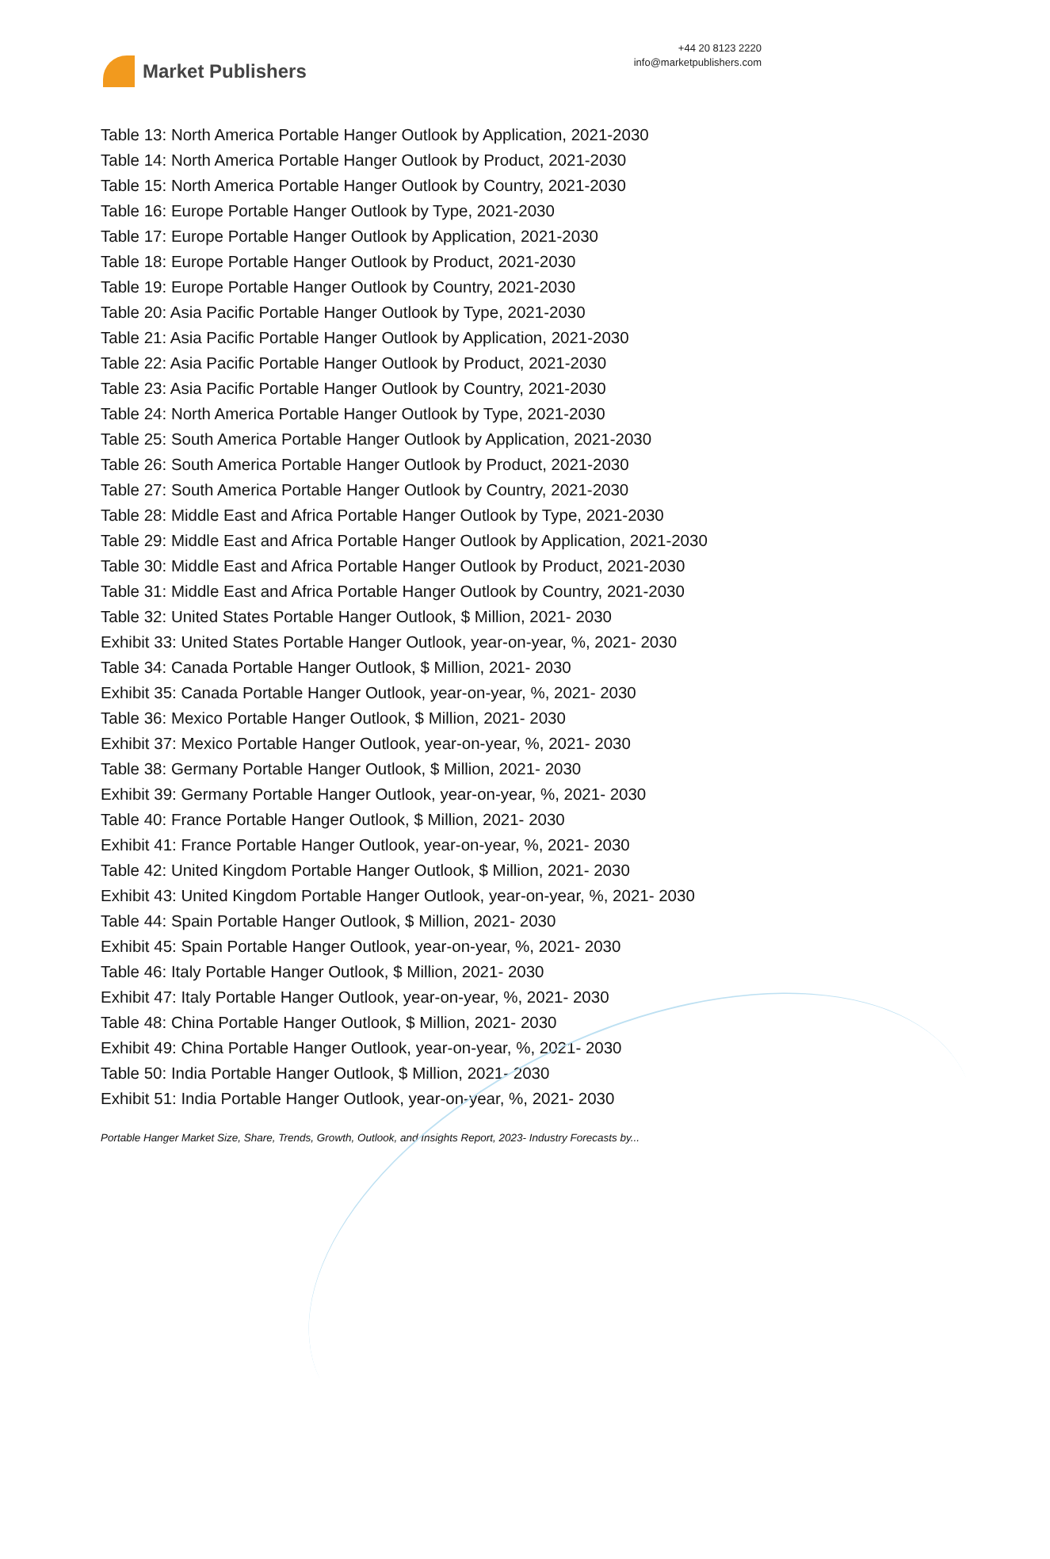Market Publishers
+44 20 8123 2220
info@marketpublishers.com
Table 13: North America Portable Hanger Outlook by Application, 2021-2030
Table 14: North America Portable Hanger Outlook by Product, 2021-2030
Table 15: North America Portable Hanger Outlook by Country, 2021-2030
Table 16: Europe Portable Hanger Outlook by Type, 2021-2030
Table 17: Europe Portable Hanger Outlook by Application, 2021-2030
Table 18: Europe Portable Hanger Outlook by Product, 2021-2030
Table 19: Europe Portable Hanger Outlook by Country, 2021-2030
Table 20: Asia Pacific Portable Hanger Outlook by Type, 2021-2030
Table 21: Asia Pacific Portable Hanger Outlook by Application, 2021-2030
Table 22: Asia Pacific Portable Hanger Outlook by Product, 2021-2030
Table 23: Asia Pacific Portable Hanger Outlook by Country, 2021-2030
Table 24: North America Portable Hanger Outlook by Type, 2021-2030
Table 25: South America Portable Hanger Outlook by Application, 2021-2030
Table 26: South America Portable Hanger Outlook by Product, 2021-2030
Table 27: South America Portable Hanger Outlook by Country, 2021-2030
Table 28: Middle East and Africa Portable Hanger Outlook by Type, 2021-2030
Table 29: Middle East and Africa Portable Hanger Outlook by Application, 2021-2030
Table 30: Middle East and Africa Portable Hanger Outlook by Product, 2021-2030
Table 31: Middle East and Africa Portable Hanger Outlook by Country, 2021-2030
Table 32: United States Portable Hanger Outlook, $ Million, 2021- 2030
Exhibit 33: United States Portable Hanger Outlook, year-on-year, %, 2021- 2030
Table 34: Canada Portable Hanger Outlook, $ Million, 2021- 2030
Exhibit 35: Canada Portable Hanger Outlook, year-on-year, %, 2021- 2030
Table 36: Mexico Portable Hanger Outlook, $ Million, 2021- 2030
Exhibit 37: Mexico Portable Hanger Outlook, year-on-year, %, 2021- 2030
Table 38: Germany Portable Hanger Outlook, $ Million, 2021- 2030
Exhibit 39: Germany Portable Hanger Outlook, year-on-year, %, 2021- 2030
Table 40: France Portable Hanger Outlook, $ Million, 2021- 2030
Exhibit 41: France Portable Hanger Outlook, year-on-year, %, 2021- 2030
Table 42: United Kingdom Portable Hanger Outlook, $ Million, 2021- 2030
Exhibit 43: United Kingdom Portable Hanger Outlook, year-on-year, %, 2021- 2030
Table 44: Spain Portable Hanger Outlook, $ Million, 2021- 2030
Exhibit 45: Spain Portable Hanger Outlook, year-on-year, %, 2021- 2030
Table 46: Italy Portable Hanger Outlook, $ Million, 2021- 2030
Exhibit 47: Italy Portable Hanger Outlook, year-on-year, %, 2021- 2030
Table 48: China Portable Hanger Outlook, $ Million, 2021- 2030
Exhibit 49: China Portable Hanger Outlook, year-on-year, %, 2021- 2030
Table 50: India Portable Hanger Outlook, $ Million, 2021- 2030
Exhibit 51: India Portable Hanger Outlook, year-on-year, %, 2021- 2030
Portable Hanger Market Size, Share, Trends, Growth, Outlook, and Insights Report, 2023- Industry Forecasts by...